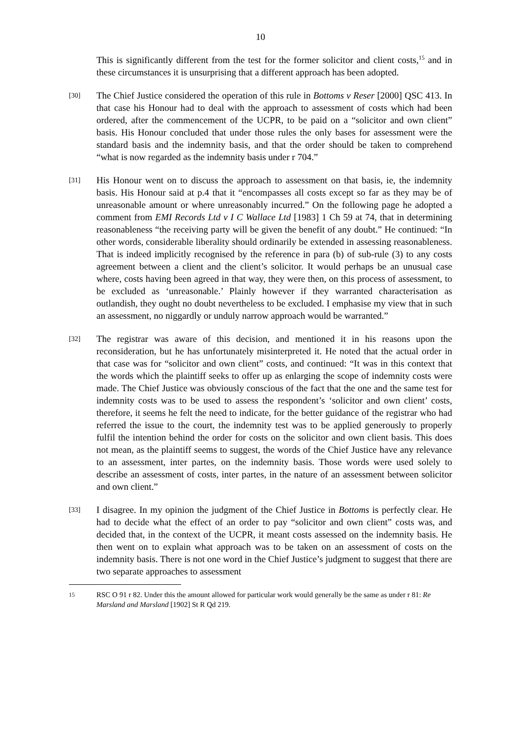10
This is significantly different from the test for the former solicitor and client costs,<sup>15</sup> and in these circumstances it is unsurprising that a different approach has been adopted.
[30]
The Chief Justice considered the operation of this rule in Bottoms v Reser [2000] QSC 413. In that case his Honour had to deal with the approach to assessment of costs which had been ordered, after the commencement of the UCPR, to be paid on a “solicitor and own client” basis. His Honour concluded that under those rules the only bases for assessment were the standard basis and the indemnity basis, and that the order should be taken to comprehend “what is now regarded as the indemnity basis under r 704.”
[31]
His Honour went on to discuss the approach to assessment on that basis, ie, the indemnity basis. His Honour said at p.4 that it “encompasses all costs except so far as they may be of unreasonable amount or where unreasonably incurred.” On the following page he adopted a comment from EMI Records Ltd v I C Wallace Ltd [1983] 1 Ch 59 at 74, that in determining reasonableness “the receiving party will be given the benefit of any doubt.” He continued: “In other words, considerable liberality should ordinarily be extended in assessing reasonableness. That is indeed implicitly recognised by the reference in para (b) of sub-rule (3) to any costs agreement between a client and the client’s solicitor. It would perhaps be an unusual case where, costs having been agreed in that way, they were then, on this process of assessment, to be excluded as ‘unreasonable.’ Plainly however if they warranted characterisation as outlandish, they ought no doubt nevertheless to be excluded. I emphasise my view that in such an assessment, no niggardly or unduly narrow approach would be warranted.”
[32]
The registrar was aware of this decision, and mentioned it in his reasons upon the reconsideration, but he has unfortunately misinterpreted it. He noted that the actual order in that case was for “solicitor and own client” costs, and continued: “It was in this context that the words which the plaintiff seeks to offer up as enlarging the scope of indemnity costs were made. The Chief Justice was obviously conscious of the fact that the one and the same test for indemnity costs was to be used to assess the respondent’s ‘solicitor and own client’ costs, therefore, it seems he felt the need to indicate, for the better guidance of the registrar who had referred the issue to the court, the indemnity test was to be applied generously to properly fulfil the intention behind the order for costs on the solicitor and own client basis. This does not mean, as the plaintiff seems to suggest, the words of the Chief Justice have any relevance to an assessment, inter partes, on the indemnity basis. Those words were used solely to describe an assessment of costs, inter partes, in the nature of an assessment between solicitor and own client.”
[33]
I disagree. In my opinion the judgment of the Chief Justice in Bottoms is perfectly clear. He had to decide what the effect of an order to pay “solicitor and own client” costs was, and decided that, in the context of the UCPR, it meant costs assessed on the indemnity basis. He then went on to explain what approach was to be taken on an assessment of costs on the indemnity basis. There is not one word in the Chief Justice’s judgment to suggest that there are two separate approaches to assessment
15
RSC O 91 r 82. Under this the amount allowed for particular work would generally be the same as under r 81: Re Marsland and Marsland [1902] St R Qd 219.